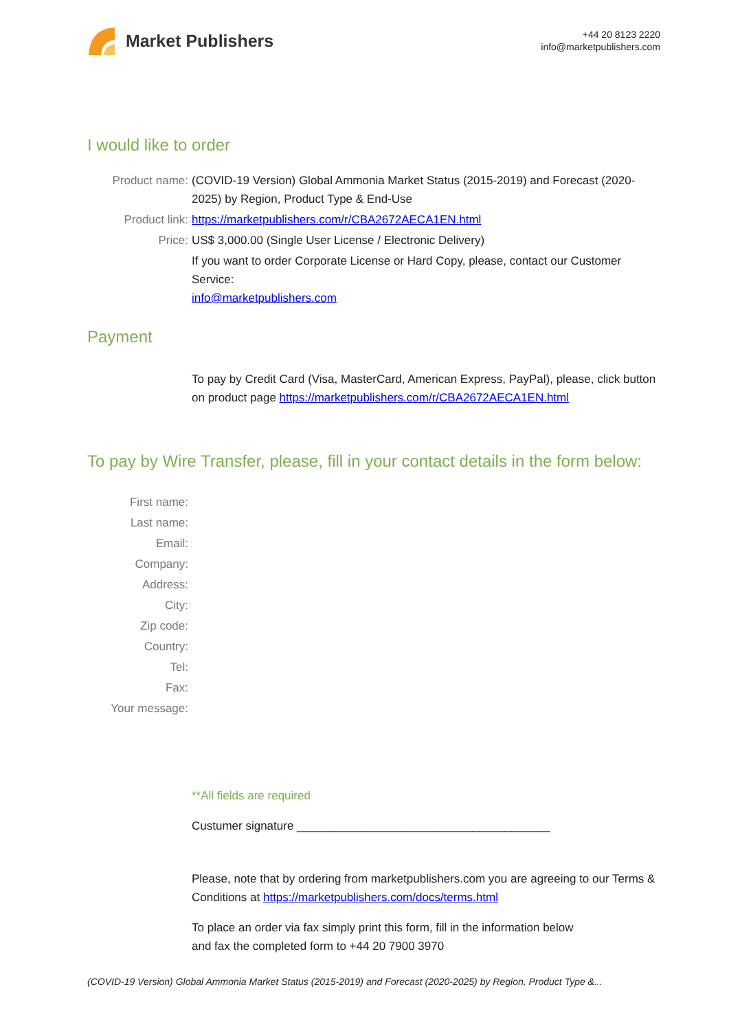Market Publishers
+44 20 8123 2220
info@marketpublishers.com
I would like to order
Product name: (COVID-19 Version) Global Ammonia Market Status (2015-2019) and Forecast (2020-2025) by Region, Product Type & End-Use
Product link: https://marketpublishers.com/r/CBA2672AECA1EN.html
Price: US$ 3,000.00 (Single User License / Electronic Delivery)
If you want to order Corporate License or Hard Copy, please, contact our Customer Service:
info@marketpublishers.com
Payment
To pay by Credit Card (Visa, MasterCard, American Express, PayPal), please, click button on product page https://marketpublishers.com/r/CBA2672AECA1EN.html
To pay by Wire Transfer, please, fill in your contact details in the form below:
First name:
Last name:
Email:
Company:
Address:
City:
Zip code:
Country:
Tel:
Fax:
Your message:
**All fields are required
Custumer signature _______________________________________
Please, note that by ordering from marketpublishers.com you are agreeing to our Terms & Conditions at https://marketpublishers.com/docs/terms.html
To place an order via fax simply print this form, fill in the information below
and fax the completed form to +44 20 7900 3970
(COVID-19 Version) Global Ammonia Market Status (2015-2019) and Forecast (2020-2025) by Region, Product Type &...